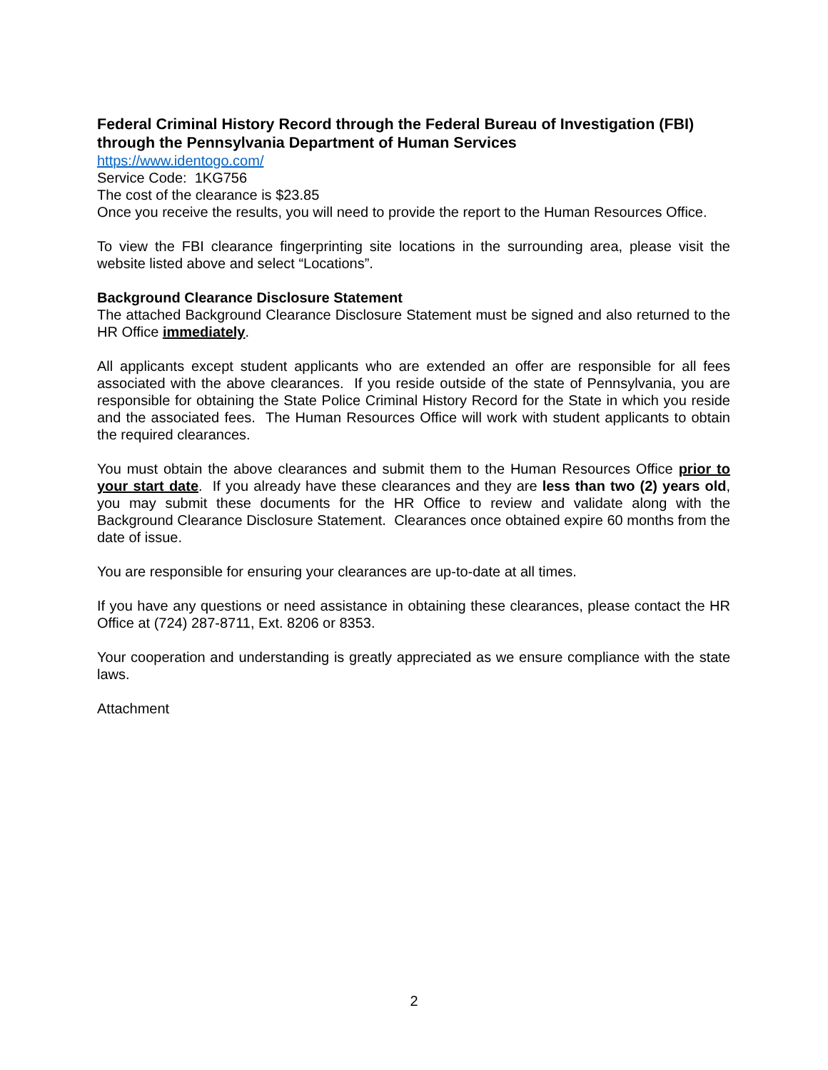Federal Criminal History Record through the Federal Bureau of Investigation (FBI) through the Pennsylvania Department of Human Services
https://www.identogo.com/
Service Code: 1KG756
The cost of the clearance is $23.85
Once you receive the results, you will need to provide the report to the Human Resources Office.
To view the FBI clearance fingerprinting site locations in the surrounding area, please visit the website listed above and select “Locations”.
Background Clearance Disclosure Statement
The attached Background Clearance Disclosure Statement must be signed and also returned to the HR Office immediately.
All applicants except student applicants who are extended an offer are responsible for all fees associated with the above clearances. If you reside outside of the state of Pennsylvania, you are responsible for obtaining the State Police Criminal History Record for the State in which you reside and the associated fees. The Human Resources Office will work with student applicants to obtain the required clearances.
You must obtain the above clearances and submit them to the Human Resources Office prior to your start date. If you already have these clearances and they are less than two (2) years old, you may submit these documents for the HR Office to review and validate along with the Background Clearance Disclosure Statement. Clearances once obtained expire 60 months from the date of issue.
You are responsible for ensuring your clearances are up-to-date at all times.
If you have any questions or need assistance in obtaining these clearances, please contact the HR Office at (724) 287-8711, Ext. 8206 or 8353.
Your cooperation and understanding is greatly appreciated as we ensure compliance with the state laws.
Attachment
2